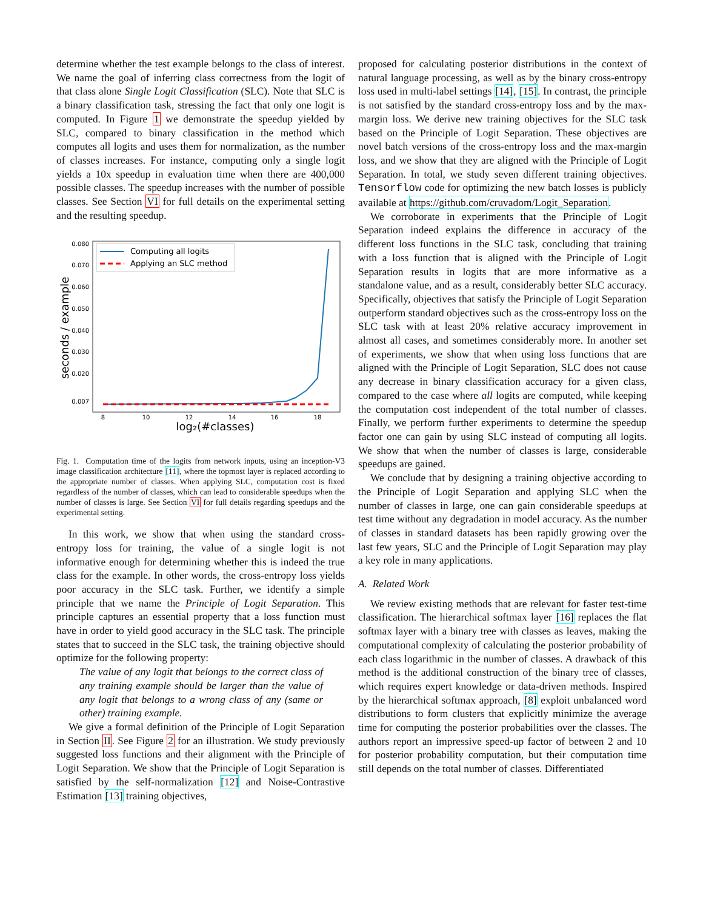determine whether the test example belongs to the class of interest. We name the goal of inferring class correctness from the logit of that class alone Single Logit Classification (SLC). Note that SLC is a binary classification task, stressing the fact that only one logit is computed. In Figure 1 we demonstrate the speedup yielded by SLC, compared to binary classification in the method which computes all logits and uses them for normalization, as the number of classes increases. For instance, computing only a single logit yields a 10x speedup in evaluation time when there are 400,000 possible classes. The speedup increases with the number of possible classes. See Section VI for full details on the experimental setting and the resulting speedup.
0.080
0.070
0.060
0.050
0.040
0.030
0.020
0.007
8
10
12
14
16
18
log₂(#classes)
seconds / example
Computing all logits
Applying an SLC method
Fig. 1. Computation time of the logits from network inputs, using an inception-V3 image classification architecture [11], where the topmost layer is replaced according to the appropriate number of classes. When applying SLC, computation cost is fixed regardless of the number of classes, which can lead to considerable speedups when the number of classes is large. See Section VI for full details regarding speedups and the experimental setting.
In this work, we show that when using the standard cross-entropy loss for training, the value of a single logit is not informative enough for determining whether this is indeed the true class for the example. In other words, the cross-entropy loss yields poor accuracy in the SLC task. Further, we identify a simple principle that we name the Principle of Logit Separation. This principle captures an essential property that a loss function must have in order to yield good accuracy in the SLC task. The principle states that to succeed in the SLC task, the training objective should optimize for the following property:
The value of any logit that belongs to the correct class of any training example should be larger than the value of any logit that belongs to a wrong class of any (same or other) training example.
We give a formal definition of the Principle of Logit Separation in Section II. See Figure 2 for an illustration. We study previously suggested loss functions and their alignment with the Principle of Logit Separation. We show that the Principle of Logit Separation is satisfied by the self-normalization [12] and Noise-Contrastive Estimation [13] training objectives,
proposed for calculating posterior distributions in the context of natural language processing, as well as by the binary cross-entropy loss used in multi-label settings [14], [15]. In contrast, the principle is not satisfied by the standard cross-entropy loss and by the max-margin loss. We derive new training objectives for the SLC task based on the Principle of Logit Separation. These objectives are novel batch versions of the cross-entropy loss and the max-margin loss, and we show that they are aligned with the Principle of Logit Separation. In total, we study seven different training objectives. Tensorflow code for optimizing the new batch losses is publicly available at https://github.com/cruvadom/Logit_Separation.
We corroborate in experiments that the Principle of Logit Separation indeed explains the difference in accuracy of the different loss functions in the SLC task, concluding that training with a loss function that is aligned with the Principle of Logit Separation results in logits that are more informative as a standalone value, and as a result, considerably better SLC accuracy. Specifically, objectives that satisfy the Principle of Logit Separation outperform standard objectives such as the cross-entropy loss on the SLC task with at least 20% relative accuracy improvement in almost all cases, and sometimes considerably more. In another set of experiments, we show that when using loss functions that are aligned with the Principle of Logit Separation, SLC does not cause any decrease in binary classification accuracy for a given class, compared to the case where all logits are computed, while keeping the computation cost independent of the total number of classes. Finally, we perform further experiments to determine the speedup factor one can gain by using SLC instead of computing all logits. We show that when the number of classes is large, considerable speedups are gained.
We conclude that by designing a training objective according to the Principle of Logit Separation and applying SLC when the number of classes in large, one can gain considerable speedups at test time without any degradation in model accuracy. As the number of classes in standard datasets has been rapidly growing over the last few years, SLC and the Principle of Logit Separation may play a key role in many applications.
A. Related Work
We review existing methods that are relevant for faster test-time classification. The hierarchical softmax layer [16] replaces the flat softmax layer with a binary tree with classes as leaves, making the computational complexity of calculating the posterior probability of each class logarithmic in the number of classes. A drawback of this method is the additional construction of the binary tree of classes, which requires expert knowledge or data-driven methods. Inspired by the hierarchical softmax approach, [8] exploit unbalanced word distributions to form clusters that explicitly minimize the average time for computing the posterior probabilities over the classes. The authors report an impressive speed-up factor of between 2 and 10 for posterior probability computation, but their computation time still depends on the total number of classes. Differentiated